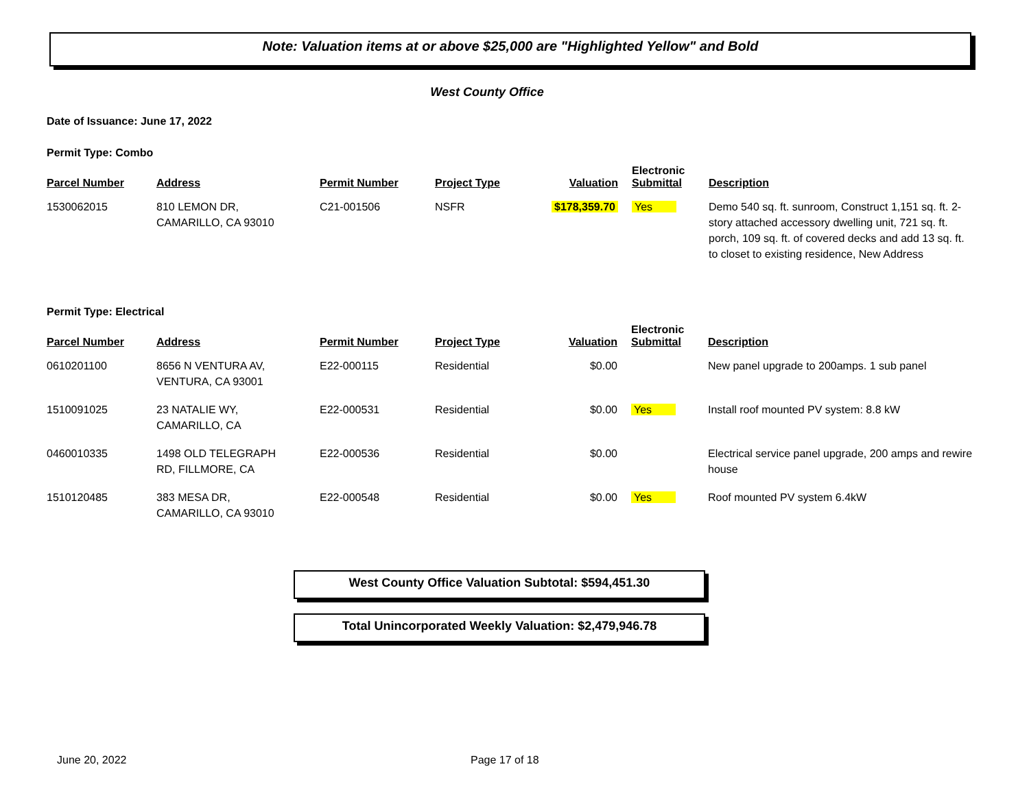Note: Valuation items at or above $25,000 are "Highlighted Yellow" and Bold
West County Office
Date of Issuance: June 17, 2022
Permit Type: Combo
| Parcel Number | Address | Permit Number | Project Type | Valuation | Electronic Submittal | Description |
| --- | --- | --- | --- | --- | --- | --- |
| 1530062015 | 810 LEMON DR, CAMARILLO, CA 93010 | C21-001506 | NSFR | $178,359.70 | Yes | Demo 540 sq. ft. sunroom, Construct 1,151 sq. ft. 2-story attached accessory dwelling unit, 721 sq. ft. porch, 109 sq. ft. of covered decks and add 13 sq. ft. to closet to existing residence, New Address |
Permit Type: Electrical
| Parcel Number | Address | Permit Number | Project Type | Valuation | Electronic Submittal | Description |
| --- | --- | --- | --- | --- | --- | --- |
| 0610201100 | 8656 N VENTURA AV, VENTURA, CA 93001 | E22-000115 | Residential | $0.00 | | New panel upgrade to 200amps. 1 sub panel |
| 1510091025 | 23 NATALIE WY, CAMARILLO, CA | E22-000531 | Residential | $0.00 | Yes | Install roof mounted PV system: 8.8 kW |
| 0460010335 | 1498 OLD TELEGRAPH RD, FILLMORE, CA | E22-000536 | Residential | $0.00 | | Electrical service panel upgrade, 200 amps and rewire house |
| 1510120485 | 383 MESA DR, CAMARILLO, CA 93010 | E22-000548 | Residential | $0.00 | Yes | Roof mounted PV system 6.4kW |
West County Office Valuation Subtotal: $594,451.30
Total Unincorporated Weekly Valuation: $2,479,946.78
June 20, 2022 Page 17 of 18